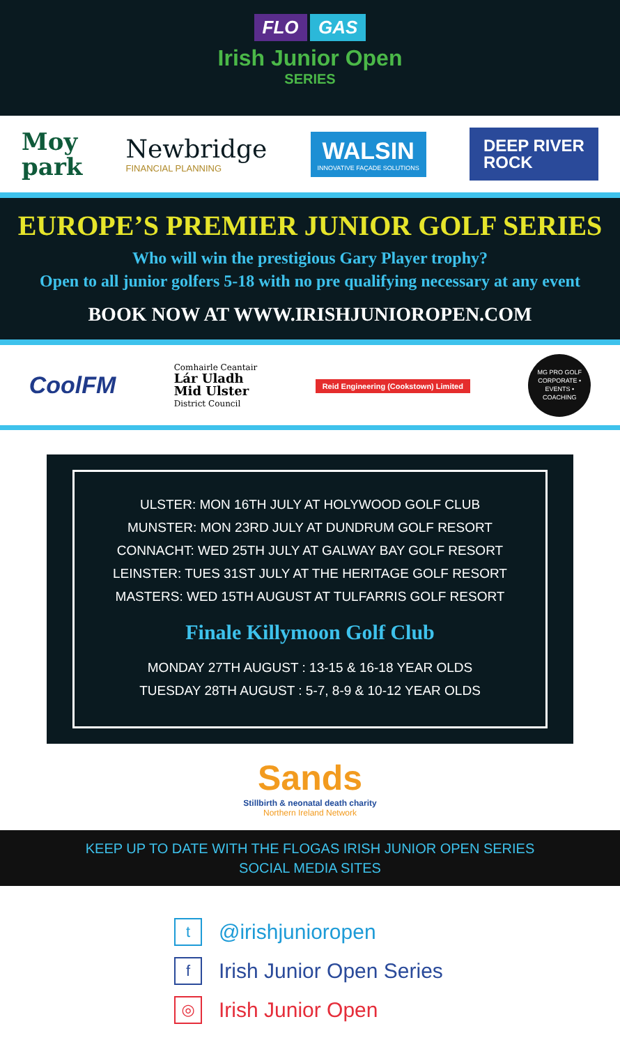FLO GAS
Irish Junior Open
SERIES
Moy
park
Newbridge
FINANCIAL PLANNING
WALSIN
INNOVATIVE FAÇADE SOLUTIONS
DEEP RIVER
ROCK
EUROPE’S PREMIER JUNIOR GOLF SERIES
Who will win the prestigious Gary Player trophy?
Open to all junior golfers 5-18 with no pre qualifying necessary at any event
BOOK NOW AT WWW.IRISHJUNIOROPEN.COM
CoolFM
Comhairle Ceantair
Lár Uladh
Mid Ulster
District Council
Reid Engineering (Cookstown) Limited
MG PRO GOLF
CORPORATE • EVENTS • COACHING
ULSTER: MON 16TH JULY AT HOLYWOOD GOLF CLUB
MUNSTER: MON 23RD JULY AT DUNDRUM GOLF RESORT
CONNACHT: WED 25TH JULY AT GALWAY BAY GOLF RESORT
LEINSTER: TUES 31ST JULY AT THE HERITAGE GOLF RESORT
MASTERS: WED 15TH AUGUST AT TULFARRIS GOLF RESORT
Finale Killymoon Golf Club
MONDAY 27TH AUGUST : 13-15 & 16-18 YEAR OLDS
TUESDAY 28TH AUGUST : 5-7, 8-9 & 10-12 YEAR OLDS
Sands
Stillbirth & neonatal death charity
Northern Ireland Network
KEEP UP TO DATE WITH THE FLOGAS IRISH JUNIOR OPEN SERIES
SOCIAL MEDIA SITES
t @irishjunioropen
f Irish Junior Open Series
◎ Irish Junior Open